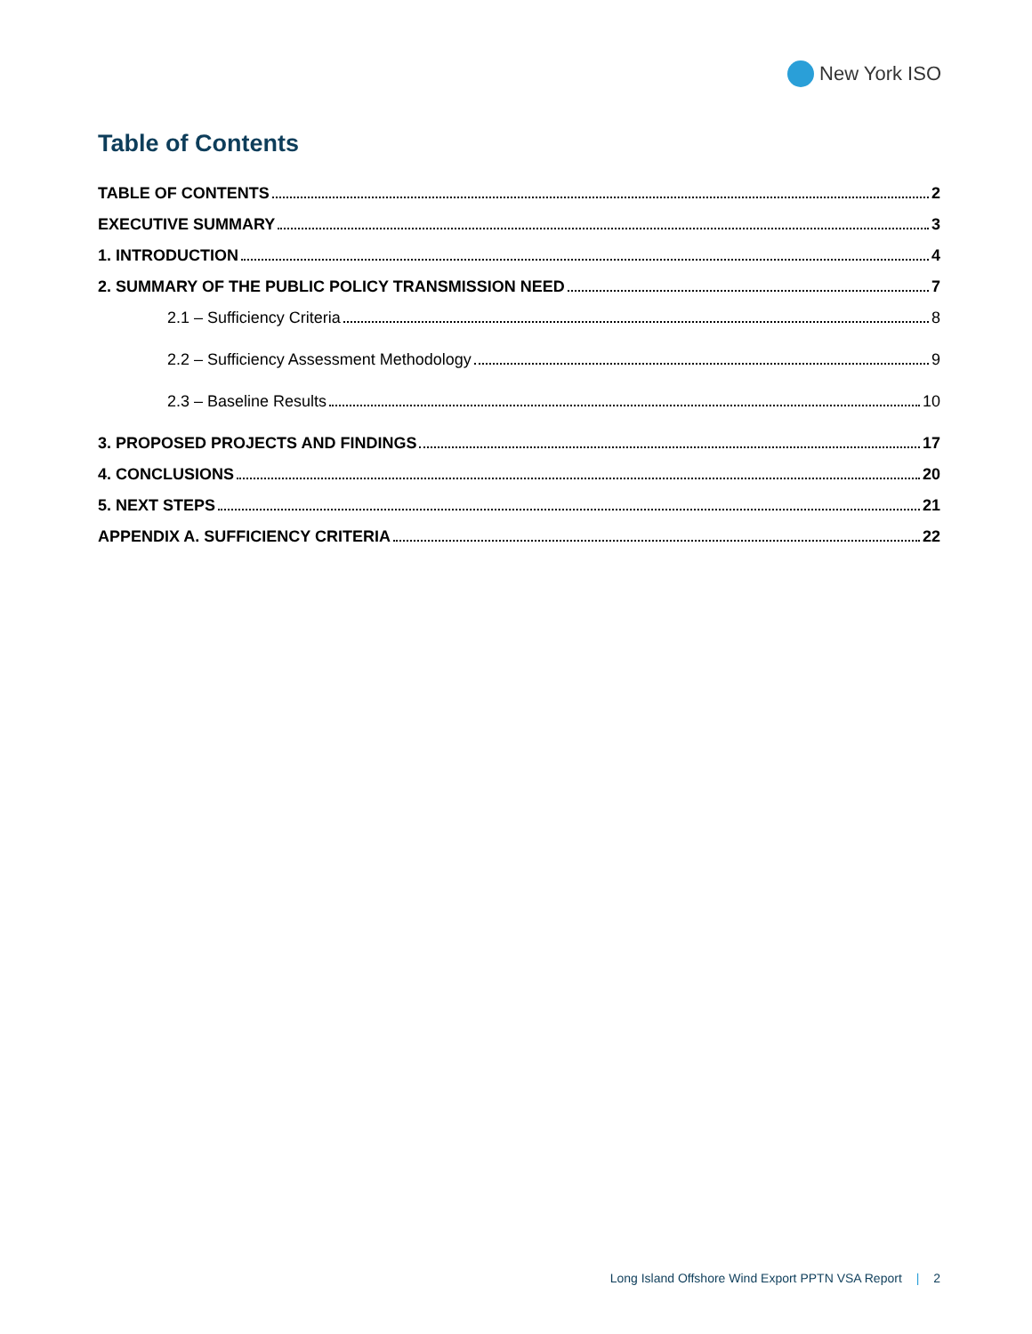New York ISO
Table of Contents
TABLE OF CONTENTS 2
EXECUTIVE SUMMARY 3
1. INTRODUCTION 4
2. SUMMARY OF THE PUBLIC POLICY TRANSMISSION NEED 7
2.1 – Sufficiency Criteria 8
2.2 – Sufficiency Assessment Methodology 9
2.3 – Baseline Results 10
3. PROPOSED PROJECTS AND FINDINGS 17
4. CONCLUSIONS 20
5. NEXT STEPS 21
APPENDIX A. SUFFICIENCY CRITERIA 22
Long Island Offshore Wind Export PPTN VSA Report | 2